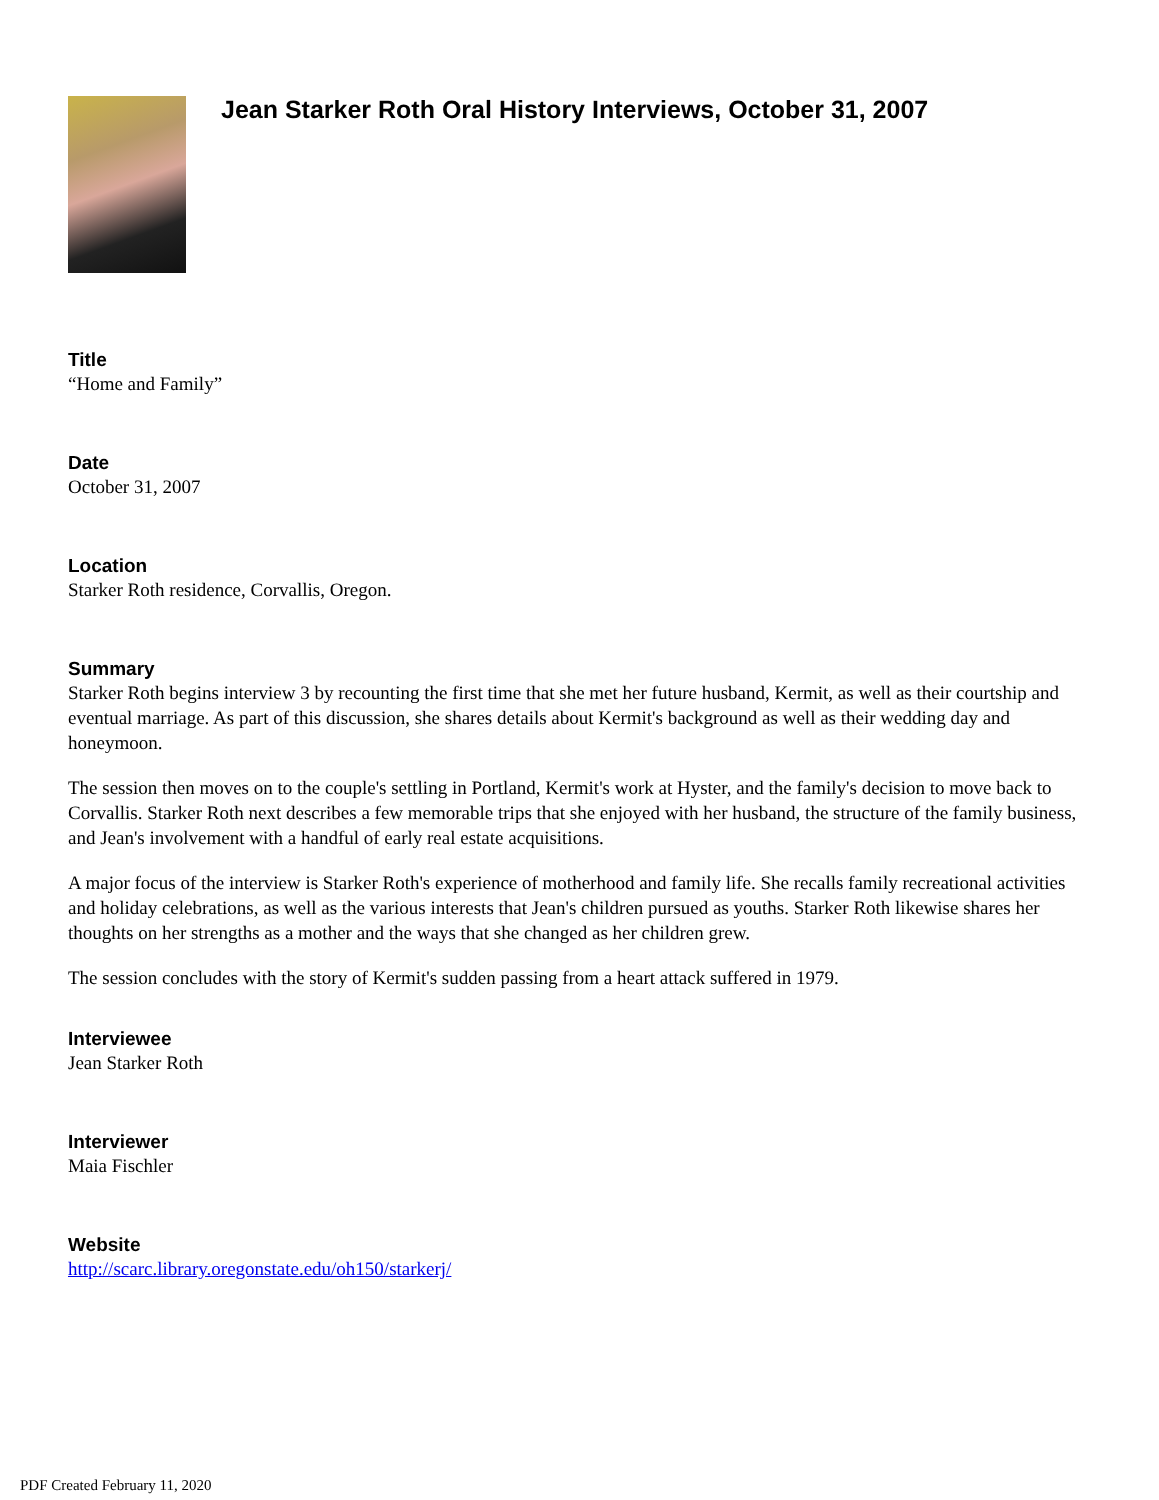Jean Starker Roth Oral History Interviews, October 31, 2007
Title
“Home and Family”
Date
October 31, 2007
Location
Starker Roth residence, Corvallis, Oregon.
Summary
Starker Roth begins interview 3 by recounting the first time that she met her future husband, Kermit, as well as their courtship and eventual marriage. As part of this discussion, she shares details about Kermit's background as well as their wedding day and honeymoon.
The session then moves on to the couple's settling in Portland, Kermit's work at Hyster, and the family's decision to move back to Corvallis. Starker Roth next describes a few memorable trips that she enjoyed with her husband, the structure of the family business, and Jean's involvement with a handful of early real estate acquisitions.
A major focus of the interview is Starker Roth's experience of motherhood and family life. She recalls family recreational activities and holiday celebrations, as well as the various interests that Jean's children pursued as youths. Starker Roth likewise shares her thoughts on her strengths as a mother and the ways that she changed as her children grew.
The session concludes with the story of Kermit's sudden passing from a heart attack suffered in 1979.
Interviewee
Jean Starker Roth
Interviewer
Maia Fischler
Website
http://scarc.library.oregonstate.edu/oh150/starkerj/
PDF Created February 11, 2020